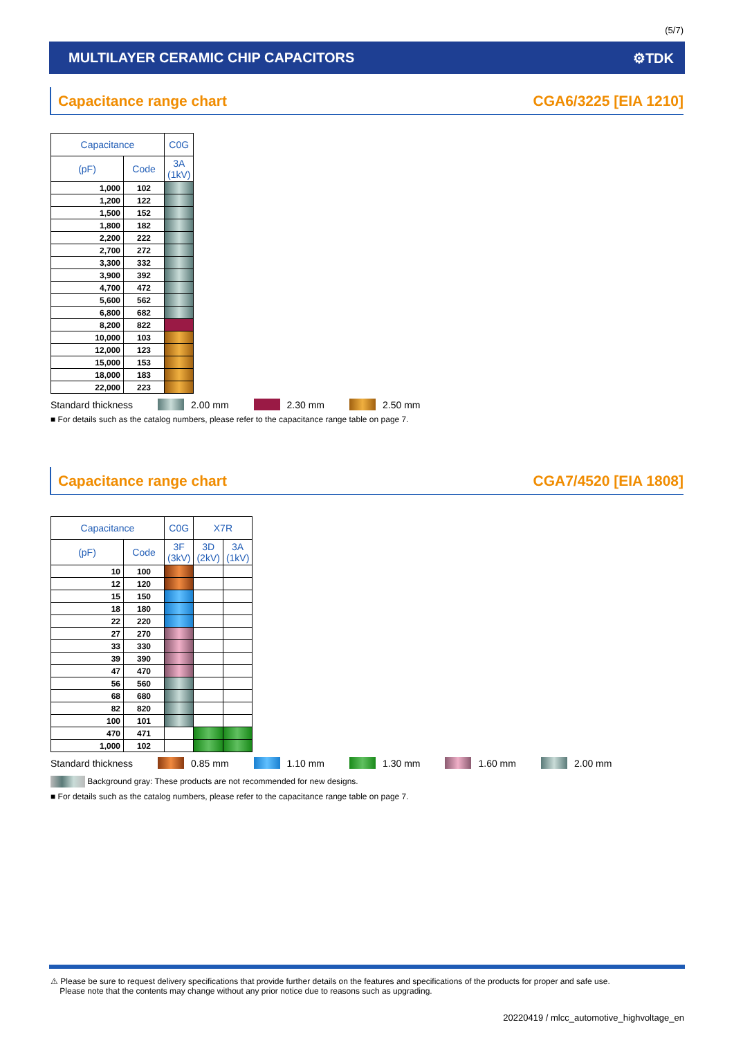(5/7)
MULTILAYER CERAMIC CHIP CAPACITORS ⚙TDK
Capacitance range chart CGA6/3225 [EIA 1210]
| Capacitance | | C0G |
| --- | --- | --- |
| (pF) | Code | 3A (1kV) |
| 1,000 | 102 | |
| 1,200 | 122 | |
| 1,500 | 152 | |
| 1,800 | 182 | |
| 2,200 | 222 | |
| 2,700 | 272 | |
| 3,300 | 332 | |
| 3,900 | 392 | |
| 4,700 | 472 | |
| 5,600 | 562 | |
| 6,800 | 682 | |
| 8,200 | 822 | |
| 10,000 | 103 | |
| 12,000 | 123 | |
| 15,000 | 153 | |
| 18,000 | 183 | |
| 22,000 | 223 | |
Standard thickness 2.00 mm 2.30 mm 2.50 mm
■ For details such as the catalog numbers, please refer to the capacitance range table on page 7.
Capacitance range chart CGA7/4520 [EIA 1808]
| Capacitance | | C0G | X7R | |
| --- | --- | --- | --- | --- |
| (pF) | Code | 3F (3kV) | 3D (2kV) | 3A (1kV) |
| 10 | 100 | | | |
| 12 | 120 | | | |
| 15 | 150 | | | |
| 18 | 180 | | | |
| 22 | 220 | | | |
| 27 | 270 | | | |
| 33 | 330 | | | |
| 39 | 390 | | | |
| 47 | 470 | | | |
| 56 | 560 | | | |
| 68 | 680 | | | |
| 82 | 820 | | | |
| 100 | 101 | | | |
| 470 | 471 | | | |
| 1,000 | 102 | | | |
Standard thickness 0.85 mm 1.10 mm 1.30 mm 1.60 mm 2.00 mm
Background gray: These products are not recommended for new designs.
■ For details such as the catalog numbers, please refer to the capacitance range table on page 7.
⚠ Please be sure to request delivery specifications that provide further details on the features and specifications of the products for proper and safe use.
Please note that the contents may change without any prior notice due to reasons such as upgrading.
20220419 / mlcc_automotive_highvoltage_en